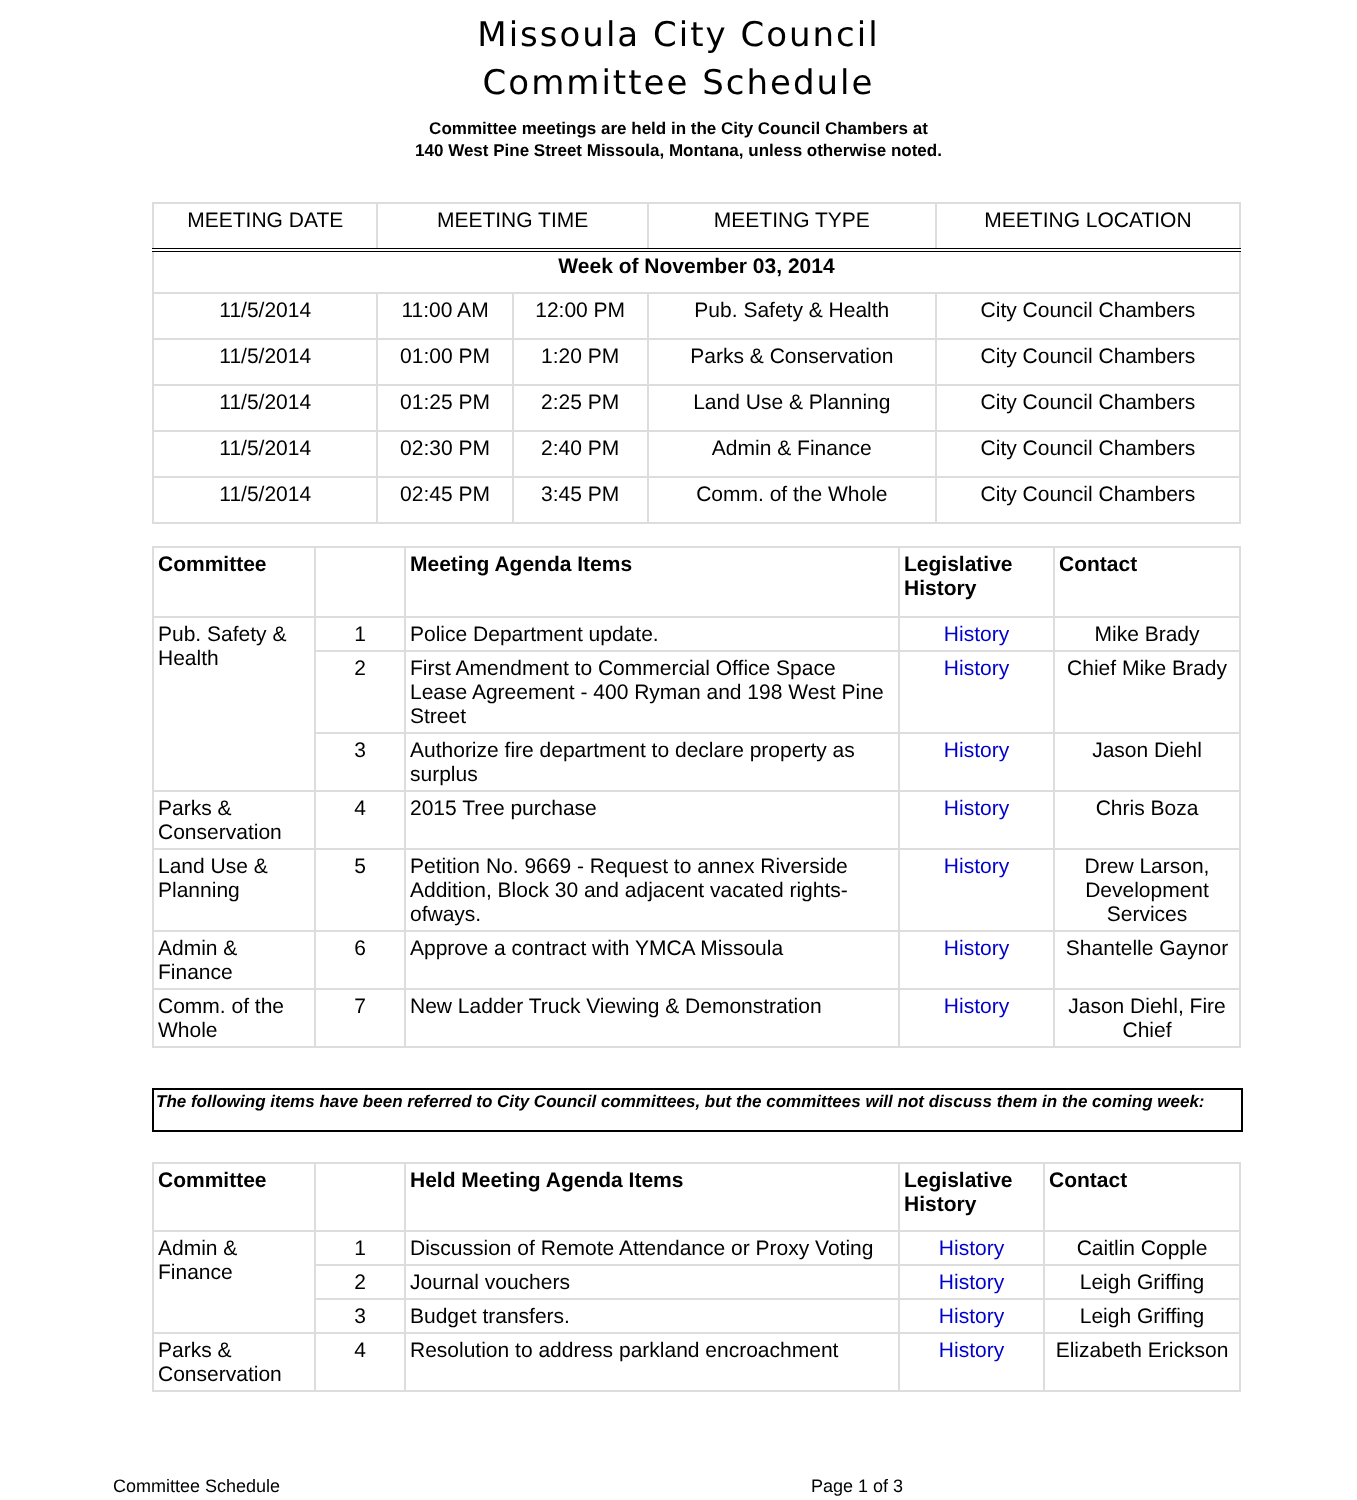Missoula City Council
Committee Schedule
Committee meetings are held in the City Council Chambers at
140 West Pine Street Missoula, Montana, unless otherwise noted.
| MEETING DATE | MEETING TIME | | MEETING TYPE | MEETING LOCATION |
| --- | --- | --- | --- | --- |
| Week of November 03, 2014 | | | | |
| 11/5/2014 | 11:00 AM | 12:00 PM | Pub. Safety & Health | City Council Chambers |
| 11/5/2014 | 01:00 PM | 1:20 PM | Parks & Conservation | City Council Chambers |
| 11/5/2014 | 01:25 PM | 2:25 PM | Land Use & Planning | City Council Chambers |
| 11/5/2014 | 02:30 PM | 2:40 PM | Admin & Finance | City Council Chambers |
| 11/5/2014 | 02:45 PM | 3:45 PM | Comm. of the Whole | City Council Chambers |
| Committee | | Meeting Agenda Items | Legislative History | Contact |
| --- | --- | --- | --- | --- |
| Pub. Safety & Health | 1 | Police Department update. | History | Mike Brady |
| | 2 | First Amendment to Commercial Office Space Lease Agreement - 400 Ryman and 198 West Pine Street | History | Chief Mike Brady |
| | 3 | Authorize fire department to declare property as surplus | History | Jason Diehl |
| Parks & Conservation | 4 | 2015 Tree purchase | History | Chris Boza |
| Land Use & Planning | 5 | Petition No. 9669 - Request to annex Riverside Addition, Block 30 and adjacent vacated rights-ofways. | History | Drew Larson, Development Services |
| Admin & Finance | 6 | Approve a contract with YMCA Missoula | History | Shantelle Gaynor |
| Comm. of the Whole | 7 | New Ladder Truck Viewing & Demonstration | History | Jason Diehl, Fire Chief |
The following items have been referred to City Council committees, but the committees will not discuss them in the coming week:
| Committee | | Held Meeting Agenda Items | Legislative History | Contact |
| --- | --- | --- | --- | --- |
| Admin & Finance | 1 | Discussion of Remote Attendance or Proxy Voting | History | Caitlin Copple |
| | 2 | Journal vouchers | History | Leigh Griffing |
| | 3 | Budget transfers. | History | Leigh Griffing |
| Parks & Conservation | 4 | Resolution to address parkland encroachment | History | Elizabeth Erickson |
Committee Schedule Page 1 of 3